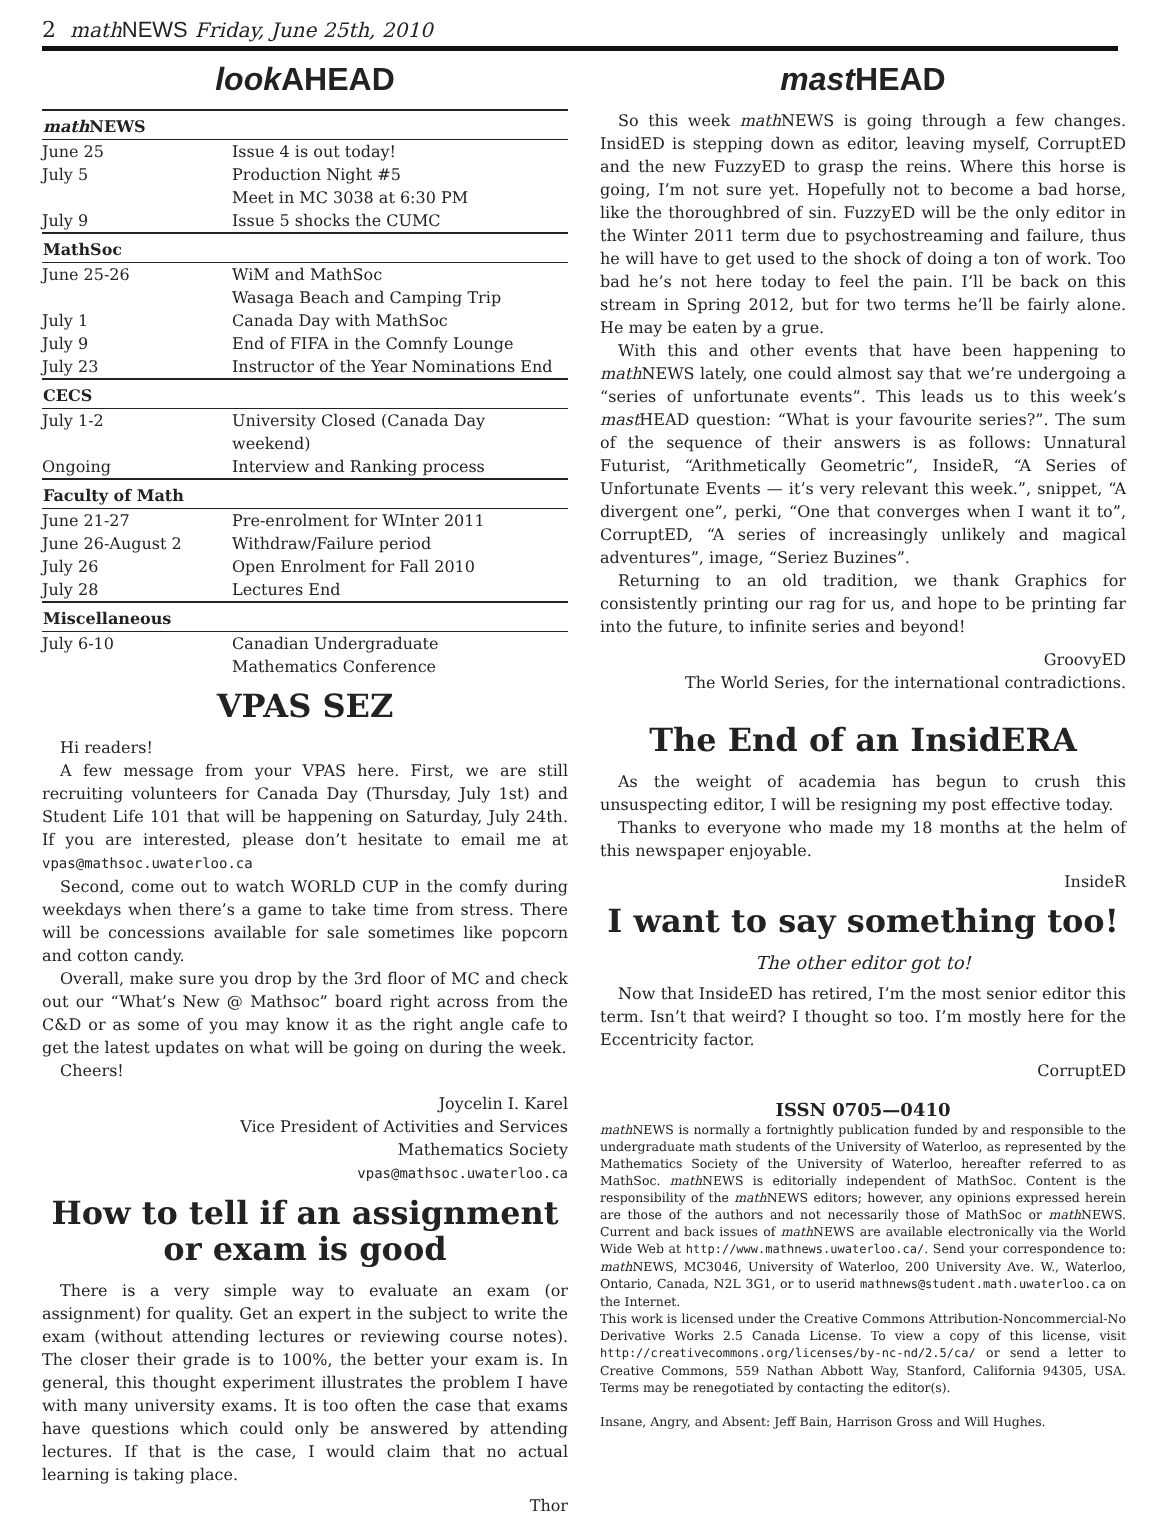2 math NEWS Friday, June 25th, 2010
look AHEAD
| math NEWS | |
| --- | --- |
| June 25 | Issue 4 is out today! |
| July 5 | Production Night #5 |
| | Meet in MC 3038 at 6:30 PM |
| July 9 | Issue 5 shocks the CUMC |
| MathSoc | |
| June 25-26 | WiM and MathSoc |
| | Wasaga Beach and Camping Trip |
| July 1 | Canada Day with MathSoc |
| July 9 | End of FIFA in the Comnfy Lounge |
| July 23 | Instructor of the Year Nominations End |
| CECS | |
| July 1-2 | University Closed (Canada Day weekend) |
| Ongoing | Interview and Ranking process |
| Faculty of Math | |
| June 21-27 | Pre-enrolment for WInter 2011 |
| June 26-August 2 | Withdraw/Failure period |
| July 26 | Open Enrolment for Fall 2010 |
| July 28 | Lectures End |
| Miscellaneous | |
| July 6-10 | Canadian Undergraduate |
| | Mathematics Conference |
VPAS SEZ
Hi readers!
A few message from your VPAS here. First, we are still recruiting volunteers for Canada Day (Thursday, July 1st) and Student Life 101 that will be happening on Saturday, July 24th. If you are interested, please don’t hesitate to email me at vpas@mathsoc.uwaterloo.ca
Second, come out to watch WORLD CUP in the comfy during weekdays when there’s a game to take time from stress. There will be concessions available for sale sometimes like popcorn and cotton candy.
Overall, make sure you drop by the 3rd floor of MC and check out our “What’s New @ Mathsoc” board right across from the C&D or as some of you may know it as the right angle cafe to get the latest updates on what will be going on during the week.
Cheers!
Joycelin I. Karel
Vice President of Activities and Services
Mathematics Society
vpas@mathsoc.uwaterloo.ca
How to tell if an assignment or exam is good
There is a very simple way to evaluate an exam (or assignment) for quality. Get an expert in the subject to write the exam (without attending lectures or reviewing course notes). The closer their grade is to 100%, the better your exam is. In general, this thought experiment illustrates the problem I have with many university exams. It is too often the case that exams have questions which could only be answered by attending lectures. If that is the case, I would claim that no actual learning is taking place.
Thor
mast HEAD
So this week math NEWS is going through a few changes. InsidED is stepping down as editor, leaving myself, CorruptED and the new FuzzyED to grasp the reins. Where this horse is going, I’m not sure yet. Hopefully not to become a bad horse, like the thoroughbred of sin. FuzzyED will be the only editor in the Winter 2011 term due to psychostreaming and failure, thus he will have to get used to the shock of doing a ton of work. Too bad he’s not here today to feel the pain. I’ll be back on this stream in Spring 2012, but for two terms he’ll be fairly alone. He may be eaten by a grue.
With this and other events that have been happening to math NEWS lately, one could almost say that we’re undergoing a “series of unfortunate events”. This leads us to this week’s mast HEAD question: “What is your favourite series?”. The sum of the sequence of their answers is as follows: Unnatural Futurist, “Arithmetically Geometric”, InsideR, “A Series of Unfortunate Events — it’s very relevant this week.”, snippet, “A divergent one”, perki, “One that converges when I want it to”, CorruptED, “A series of increasingly unlikely and magical adventures”, image, “Seriez Buzines”.
Returning to an old tradition, we thank Graphics for consistently printing our rag for us, and hope to be printing far into the future, to infinite series and beyond!
GroovyED
The World Series, for the international contradictions.
The End of an InsidERA
As the weight of academia has begun to crush this unsuspecting editor, I will be resigning my post effective today.
Thanks to everyone who made my 18 months at the helm of this newspaper enjoyable.
InsideR
I want to say something too!
The other editor got to!
Now that InsideED has retired, I’m the most senior editor this term. Isn’t that weird? I thought so too. I’m mostly here for the Eccentricity factor.
CorruptED
ISSN 0705—0410
math NEWS is normally a fortnightly publication funded by and responsible to the undergraduate math students of the University of Waterloo, as represented by the Mathematics Society of the University of Waterloo, hereafter referred to as MathSoc. math NEWS is editorially independent of MathSoc. Content is the responsibility of the math NEWS editors; however, any opinions expressed herein are those of the authors and not necessarily those of MathSoc or math NEWS. Current and back issues of math NEWS are available electronically via the World Wide Web at http://www.mathnews.uwaterloo.ca/. Send your correspondence to: math NEWS, MC3046, University of Waterloo, 200 University Ave. W., Waterloo, Ontario, Canada, N2L 3G1, or to userid mathnews@student.math.uwaterloo.ca on the Internet.
This work is licensed under the Creative Commons Attribution-Noncommercial-No Derivative Works 2.5 Canada License. To view a copy of this license, visit http://creativecommons.org/licenses/by-nc-nd/2.5/ca/ or send a letter to Creative Commons, 559 Nathan Abbott Way, Stanford, California 94305, USA. Terms may be renegotiated by contacting the editor(s).
Insane, Angry, and Absent: Jeff Bain, Harrison Gross and Will Hughes.